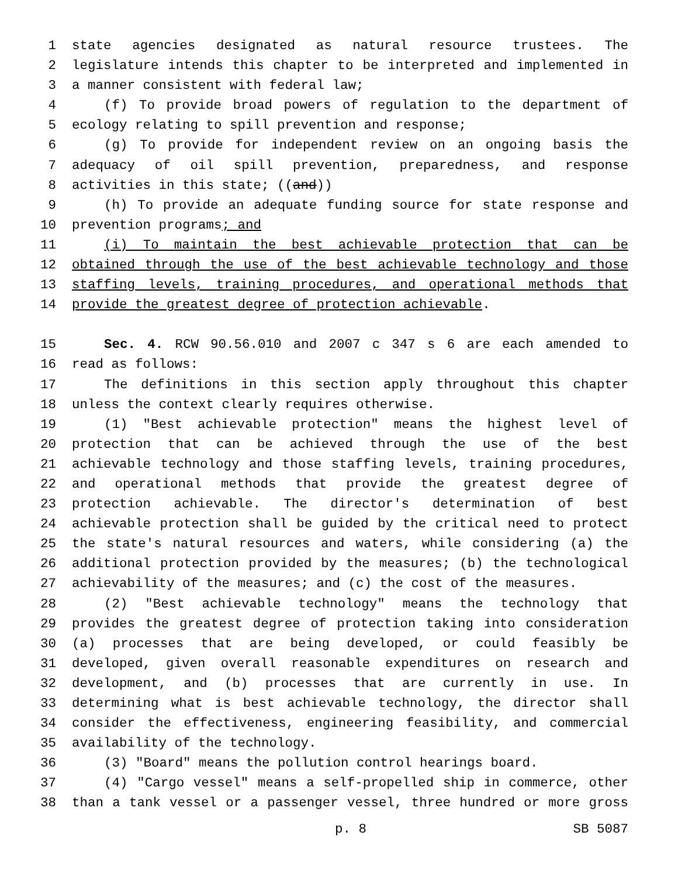1 state agencies designated as natural resource trustees. The
2 legislature intends this chapter to be interpreted and implemented in
3 a manner consistent with federal law;
4 (f) To provide broad powers of regulation to the department of
5 ecology relating to spill prevention and response;
6 (g) To provide for independent review on an ongoing basis the
7 adequacy of oil spill prevention, preparedness, and response
8 activities in this state; ((and))
9 (h) To provide an adequate funding source for state response and
10 prevention programs; and
11 (i) To maintain the best achievable protection that can be
12 obtained through the use of the best achievable technology and those
13 staffing levels, training procedures, and operational methods that
14 provide the greatest degree of protection achievable.
15 Sec. 4. RCW 90.56.010 and 2007 c 347 s 6 are each amended to
16 read as follows:
17 The definitions in this section apply throughout this chapter
18 unless the context clearly requires otherwise.
19 (1) "Best achievable protection" means the highest level of
20 protection that can be achieved through the use of the best
21 achievable technology and those staffing levels, training procedures,
22 and operational methods that provide the greatest degree of
23 protection achievable. The director's determination of best
24 achievable protection shall be guided by the critical need to protect
25 the state's natural resources and waters, while considering (a) the
26 additional protection provided by the measures; (b) the technological
27 achievability of the measures; and (c) the cost of the measures.
28 (2) "Best achievable technology" means the technology that
29 provides the greatest degree of protection taking into consideration
30 (a) processes that are being developed, or could feasibly be
31 developed, given overall reasonable expenditures on research and
32 development, and (b) processes that are currently in use. In
33 determining what is best achievable technology, the director shall
34 consider the effectiveness, engineering feasibility, and commercial
35 availability of the technology.
36 (3) "Board" means the pollution control hearings board.
37 (4) "Cargo vessel" means a self-propelled ship in commerce, other
38 than a tank vessel or a passenger vessel, three hundred or more gross
p. 8 SB 5087